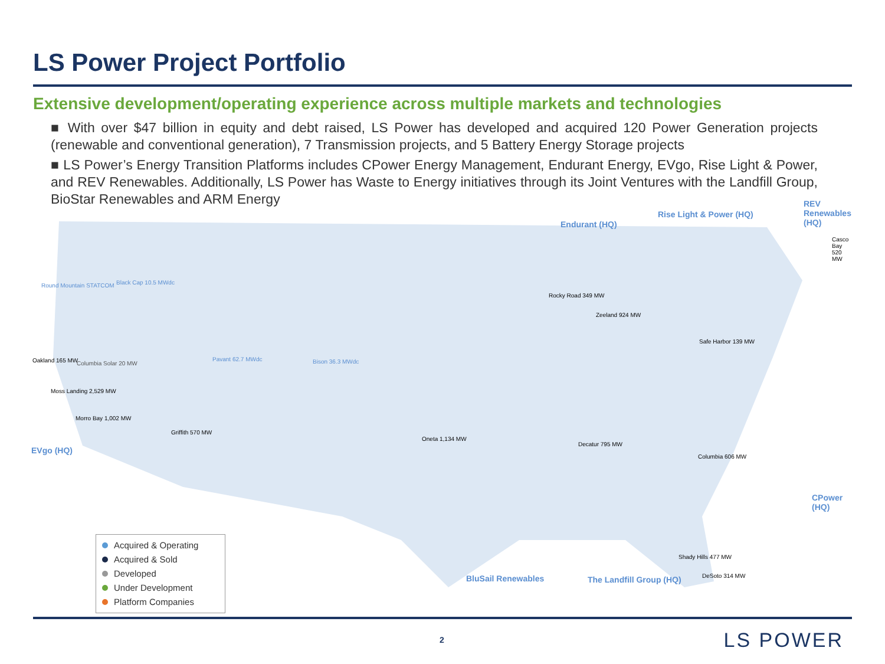LS Power Project Portfolio
Extensive development/operating experience across multiple markets and technologies
■ With over $47 billion in equity and debt raised, LS Power has developed and acquired 120 Power Generation projects (renewable and conventional generation), 7 Transmission projects, and 5 Battery Energy Storage projects
■ LS Power’s Energy Transition Platforms includes CPower Energy Management, Endurant Energy, EVgo, Rise Light & Power, and REV Renewables. Additionally, LS Power has Waste to Energy initiatives through its Joint Ventures with the Landfill Group, BioStar Renewables and ARM Energy
EVgo (HQ)
Endurant (HQ)
Rise Light & Power (HQ)
REV Renewables (HQ)
CPower (HQ)
BluSail Renewables The Landfill Group (HQ)
Round Mountain STATCOM Black Cap 10.5 MWdc
Oakland 165 MW Columbia Solar 20 MW
Moss Landing 2,529 MW
Morro Bay 1,002 MW
Griffith 570 MW
Pavant 62.7 MWdc Bison 36.3 MWdc
Oneta 1,134 MW
Decatur 795 MW
Columbia 606 MW
Shady Hills 477 MW
DeSoto 314 MW
Casco Bay 520 MW
Safe Harbor 139 MW
Rocky Road 349 MW
Zeeland 924 MW
Acquired & Operating
Acquired & Sold
Developed
Under Development
Platform Companies
2 LS POWER